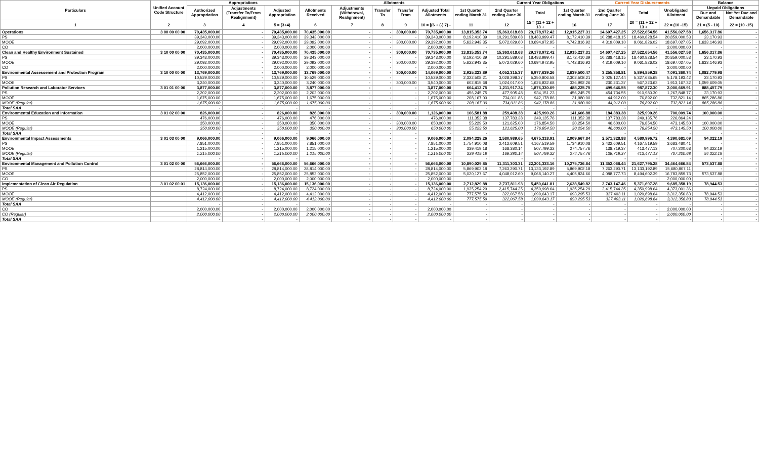| Particulars | Unified Account Code Structure | Appropriations | | | Allotments | | | | | | Current Year Obligations | | | Current Year Disbursements | | | Balance | |
| --- | --- | --- | --- | --- | --- | --- | --- | --- | --- | --- | --- | --- | --- | --- | --- | --- | --- | --- |
| | | Authorized Appropriation | Adjustments (Transfer To/From Realignment) | Adjusted Appropriation | Allotments Received | Adjustments (Withdrawal, Realignment) | Transfer To | Transfer From | Adjusted Total Allotments | 1st Quarter ending March 31 | 2nd Quarter ending June 30 | Total | 1st Quarter ending March 31 | 2nd Quarter ending June 30 | Total | Unobligated Allotment | Unpaid Obligations | |
| | | | | | | | | | | | | | | | | | Due and Demandable | Not Yet Due and Demandable |
| 1 | 2 | 3 | 4 | 5 = (3+4) | 6 | 7 | 8 | 9 | 10 = [(6 + (-) 7) - | 11 | 12 | 15 = (11 + 12 + 13 + | 16 | 17 | 20 = (11 + 12 + 13 + | 22 = (10 -15) | 21 = (5 - 10) | 22 = (10 -15) |
| Operations | 3 00 00 00 00 | 70,435,000.00 | - | 70,435,000.00 | 70,435,000.00 | - | - | 300,000.00 | 70,735,000.00 | 13,815,353.74 | 15,363,618.68 | 29,178,972.42 | 12,915,227.31 | 14,607,427.25 | 27,522,654.56 | 41,556,027.58 | 1,656,317.86 | - |
| PS | | 39,343,000.00 | - | 39,343,000.00 | 39,343,000.00 | - | - | - | 39,343,000.00 | 8,192,410.39 | 10,291,589.08 | 18,483,999.47 | 8,172,410.39 | 10,288,418.15 | 18,460,828.54 | 20,859,000.53 | 23,170.93 | - |
| MOOE | | 29,092,000.00 | - | 29,092,000.00 | 29,092,000.00 | - | - | 300,000.00 | 29,392,000.00 | 5,622,943.35 | 5,072,029.60 | 10,694,972.95 | 4,742,816.92 | 4,319,009.10 | 9,061,826.02 | 18,697,027.05 | 1,633,146.93 | - |
| CO | | 2,000,000.00 | - | 2,000,000.00 | 2,000,000.00 | - | - | | 2,000,000.00 | - | - | - | - | - | - | 2,000,000.00 | - | - |
| Clean and Healthy Environment Sustained | 3 10 00 00 00 | 70,435,000.00 | - | 70,435,000.00 | 70,435,000.00 | - | - | 300,000.00 | 70,735,000.00 | 13,815,353.74 | 15,363,618.68 | 29,178,972.42 | 12,915,227.31 | 14,607,427.25 | 27,522,654.56 | 41,556,027.58 | 1,656,317.86 | - |
| PS | | 39,343,000.00 | - | 39,343,000.00 | 39,343,000.00 | - | - | - | 39,343,000.00 | 8,192,410.39 | 10,291,589.08 | 18,483,999.47 | 8,172,410.39 | 10,288,418.15 | 18,460,828.54 | 20,859,000.53 | 23,170.93 | - |
| MOOE | | 29,092,000.00 | - | 29,092,000.00 | 29,092,000.00 | - | - | 300,000.00 | 29,392,000.00 | 5,622,943.35 | 5,072,029.60 | 10,694,972.95 | 4,742,816.92 | 4,319,009.10 | 9,061,826.02 | 18,697,027.05 | 1,633,146.93 | - |
| CO | | 2,000,000.00 | - | 2,000,000.00 | 2,000,000.00 | - | - | - | 2,000,000.00 | - | - | - | - | - | - | 2,000,000.00 | - | - |
| Environmental Assessement and Protection Program | 3 10 00 00 00 | 13,769,000.00 | - | 13,769,000.00 | 13,769,000.00 | - | - | 300,000.00 | 14,069,000.00 | 2,925,323.89 | 4,052,315.37 | 6,977,639.26 | 2,639,500.47 | 3,255,358.81 | 5,894,859.28 | 7,091,360.74 | 1,082,779.98 | - |
| PS | | 10,529,000.00 | - | 10,529,000.00 | 10,529,000.00 | - | - | - | 10,529,000.00 | 2,322,508.21 | 3,028,298.37 | 5,350,806.58 | 2,302,508.21 | 3,025,127.44 | 5,327,635.65 | 5,178,193.42 | 23,170.93 | - |
| MOOE | | 3,240,000.00 | - | 3,240,000.00 | 3,240,000.00 | - | - | 300,000.00 | 3,540,000.00 | 602,815.68 | 1,024,017.00 | 1,626,832.68 | 336,992.26 | 230,231.37 | 567,223.63 | 1,913,167.32 | 1,059,609.05 | - |
| Pollution Research and Laborator Services | 3 01 01 00 00 | 3,877,000.00 | - | 3,877,000.00 | 3,877,000.00 | - | - | - | 3,877,000.00 | 664,412.75 | 1,211,917.34 | 1,876,330.09 | 488,225.75 | 499,646.55 | 987,872.30 | 2,000,669.91 | 888,457.79 | - |
| PS | | 2,202,000.00 | - | 2,202,000.00 | 2,202,000.00 | - | - | - | 2,202,000.00 | 456,245.75 | 477,905.48 | 934,151.23 | 456,245.75 | 454,734.55 | 910,980.30 | 1,267,848.77 | 23,170.93 | - |
| MOOE | | 1,675,000.00 | - | 1,675,000.00 | 1,675,000.00 | - | - | - | 1,675,000.00 | 208,167.00 | 734,011.86 | 942,178.86 | 31,980.00 | 44,912.00 | 76,892.00 | 732,821.14 | 865,286.86 | - |
| MOOE (Regular) | | 1,675,000.00 | - | 1,675,000.00 | 1,675,000.00 | - | - | - | 1,675,000.00 | 208,167.00 | 734,011.86 | 942,178.86 | 31,980.00 | 44,912.00 | 76,892.00 | 732,821.14 | 865,286.86 | - |
| Total SAA | | - | - | - | - | - | - | - | - | - | - | - | - | - | - | - | - | - |
| Environmental Education and Information | 3 01 02 00 00 | 826,000.00 | - | 826,000.00 | 826,000.00 | - | - | 300,000.00 | 1,126,000.00 | 166,581.88 | 259,408.38 | 425,990.26 | 141,606.88 | 184,383.38 | 325,990.26 | 700,009.74 | 100,000.00 | - |
| PS | | 476,000.00 | - | 476,000.00 | 476,000.00 | - | - | - | 476,000.00 | 111,352.38 | 137,783.38 | 249,135.76 | 111,352.38 | 137,783.38 | 249,135.76 | 226,864.24 | - | - |
| MOOE | | 350,000.00 | - | 350,000.00 | 350,000.00 | - | - | 300,000.00 | 650,000.00 | 55,229.50 | 121,625.00 | 176,854.50 | 30,254.50 | 46,600.00 | 76,854.50 | 473,145.50 | 100,000.00 | - |
| MOOE (Regular) | | 350,000.00 | - | 350,000.00 | 350,000.00 | - | - | 300,000.00 | 650,000.00 | 55,229.50 | 121,625.00 | 176,854.50 | 30,254.50 | 46,600.00 | 76,854.50 | 473,145.50 | 100,000.00 | - |
| Total SAA | | - | - | - | - | - | - | - | - | - | - | - | - | - | - | - | - | - |
| Environmental Impact Assessments | 3 01 03 00 00 | 9,066,000.00 | - | 9,066,000.00 | 9,066,000.00 | - | - | - | 9,066,000.00 | 2,094,329.26 | 2,580,989.65 | 4,675,318.91 | 2,009,667.84 | 2,571,328.88 | 4,580,996.72 | 4,390,681.09 | 94,322.19 | - |
| PS | | 7,851,000.00 | - | 7,851,000.00 | 7,851,000.00 | - | - | - | 7,851,000.00 | 1,754,910.08 | 2,412,609.51 | 4,167,519.59 | 1,734,910.08 | 2,432,609.51 | 4,167,519.59 | 3,683,480.41 | - | - |
| MOOE | | 1,215,000.00 | - | 1,215,000.00 | 1,215,000.00 | - | - | - | 1,215,000.00 | 339,419.18 | 168,380.14 | 507,799.32 | 274,757.76 | 138,719.37 | 413,477.13 | 707,200.68 | 94,322.19 | - |
| MOOE (Regular) | | 1,215,000.00 | - | 1,215,000.00 | 1,215,000.00 | - | - | - | 1,215,000.00 | 339,419.18 | 168,380.14 | 507,799.32 | 274,757.76 | 138,719.37 | 413,477.13 | 707,200.68 | 94,322.19 | - |
| Total SAA | | - | - | - | - | - | - | - | - | - | - | - | - | - | - | - | - | - |
| Environmental Management and Pollution Control | 3 01 02 00 00 | 56,666,000.00 | - | 56,666,000.00 | 56,666,000.00 | - | - | - | 56,666,000.00 | 10,890,029.85 | 11,311,303.31 | 22,201,333.16 | 10,275,726.84 | 11,352,068.44 | 21,627,795.28 | 34,464,666.84 | 573,537.88 | - |
| PS | | 28,814,000.00 | - | 28,814,000.00 | 28,814,000.00 | - | - | - | 28,814,000.00 | 5,869,902.18 | 7,263,290.71 | 13,133,192.89 | 5,869,902.18 | 7,263,290.71 | 13,133,192.89 | 15,680,807.11 | - | - |
| MOOE | | 25,852,000.00 | - | 25,852,000.00 | 25,852,000.00 | - | - | - | 25,852,000.00 | 5,020,127.67 | 4,048,012.60 | 9,068,140.27 | 4,405,824.66 | 4,088,777.73 | 8,494,602.39 | 16,783,859.73 | 573,537.88 | - |
| CO | | 2,000,000.00 | - | 2,000,000.00 | 2,000,000.00 | - | - | - | 2,000,000.00 | - | - | - | - | - | - | 2,000,000.00 | - | - |
| Implementation of Clean Air Regulation | 3 01 02 00 01 | 15,136,000.00 | - | 15,136,000.00 | 15,136,000.00 | - | - | - | 15,136,000.00 | 2,712,829.88 | 2,737,811.93 | 5,450,641.81 | 2,628,549.82 | 2,743,147.46 | 5,371,697.28 | 9,685,358.19 | 78,944.53 | - |
| PS | | 8,724,000.00 | - | 8,724,000.00 | 8,724,000.00 | - | - | - | 8,724,000.00 | 1,935,254.29 | 2,415,744.35 | 4,350,998.64 | 1,935,254.29 | 2,415,744.35 | 4,350,998.64 | 4,373,001.36 | - | - |
| MOOE | | 4,412,000.00 | - | 4,412,000.00 | 4,412,000.00 | - | - | - | 4,412,000.00 | 777,575.59 | 322,067.58 | 1,099,643.17 | 693,295.53 | 327,403.11 | 1,020,698.64 | 3,312,356.83 | 78,944.53 | - |
| MOOE (Regular) | | 4,412,000.00 | - | 4,412,000.00 | 4,412,000.00 | - | - | - | 4,412,000.00 | 777,575.59 | 322,067.58 | 1,099,643.17 | 693,295.53 | 327,403.11 | 1,020,698.64 | 3,312,356.83 | 78,944.53 | - |
| Total SAA | | - | - | - | - | - | - | - | - | - | - | - | - | - | - | - | - | - |
| CO | | 2,000,000.00 | - | 2,000,000.00 | 2,000,000.00 | - | - | - | 2,000,000.00 | - | - | - | - | - | - | 2,000,000.00 | - | - |
| CO (Regular) | | 2,000,000.00 | - | 2,000,000.00 | 2,000,000.00 | - | - | - | 2,000,000.00 | - | - | - | - | - | - | 2,000,000.00 | - | - |
| Total SAA | | - | - | - | - | - | - | - | - | - | - | - | - | - | - | - | - | - |